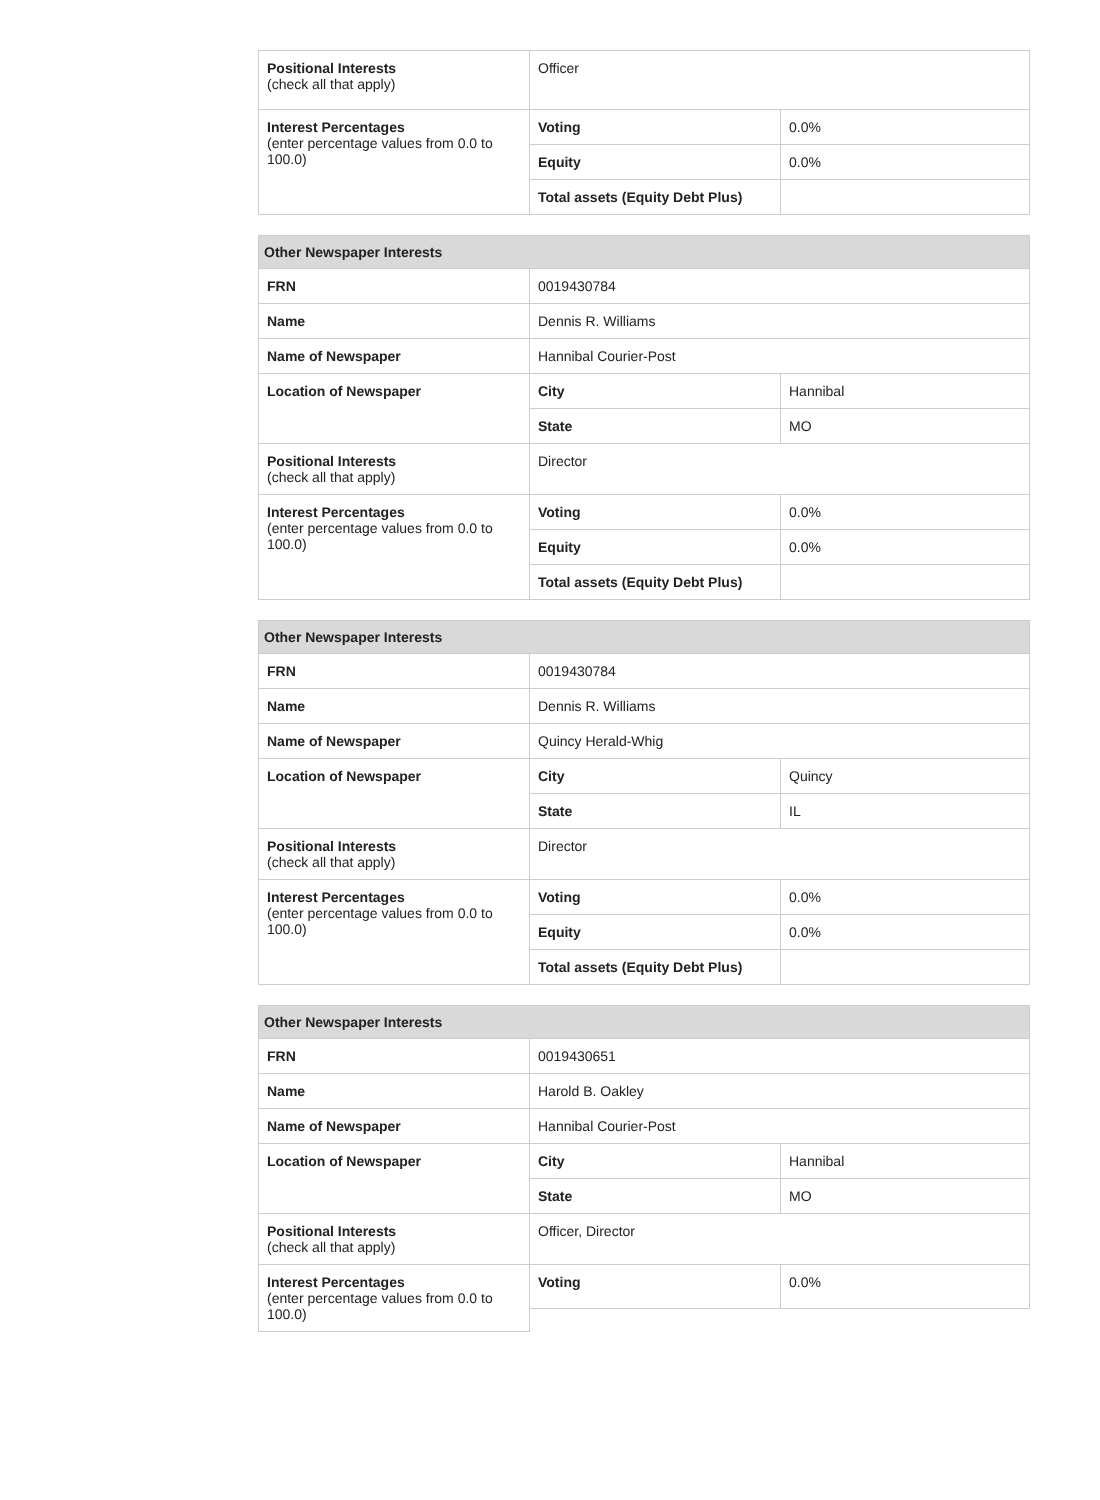| Positional Interests (check all that apply) | Officer | |
| Interest Percentages (enter percentage values from 0.0 to 100.0) | Voting | 0.0% |
| | Equity | 0.0% |
| | Total assets (Equity Debt Plus) | |
| Other Newspaper Interests | | |
| --- | --- | --- |
| FRN | 0019430784 | |
| Name | Dennis R. Williams | |
| Name of Newspaper | Hannibal Courier-Post | |
| Location of Newspaper | City | Hannibal |
| | State | MO |
| Positional Interests (check all that apply) | Director | |
| Interest Percentages (enter percentage values from 0.0 to 100.0) | Voting | 0.0% |
| | Equity | 0.0% |
| | Total assets (Equity Debt Plus) | |
| Other Newspaper Interests | | |
| --- | --- | --- |
| FRN | 0019430784 | |
| Name | Dennis R. Williams | |
| Name of Newspaper | Quincy Herald-Whig | |
| Location of Newspaper | City | Quincy |
| | State | IL |
| Positional Interests (check all that apply) | Director | |
| Interest Percentages (enter percentage values from 0.0 to 100.0) | Voting | 0.0% |
| | Equity | 0.0% |
| | Total assets (Equity Debt Plus) | |
| Other Newspaper Interests | | |
| --- | --- | --- |
| FRN | 0019430651 | |
| Name | Harold B. Oakley | |
| Name of Newspaper | Hannibal Courier-Post | |
| Location of Newspaper | City | Hannibal |
| | State | MO |
| Positional Interests (check all that apply) | Officer, Director | |
| Interest Percentages (enter percentage values from 0.0 to 100.0) | Voting | 0.0% |